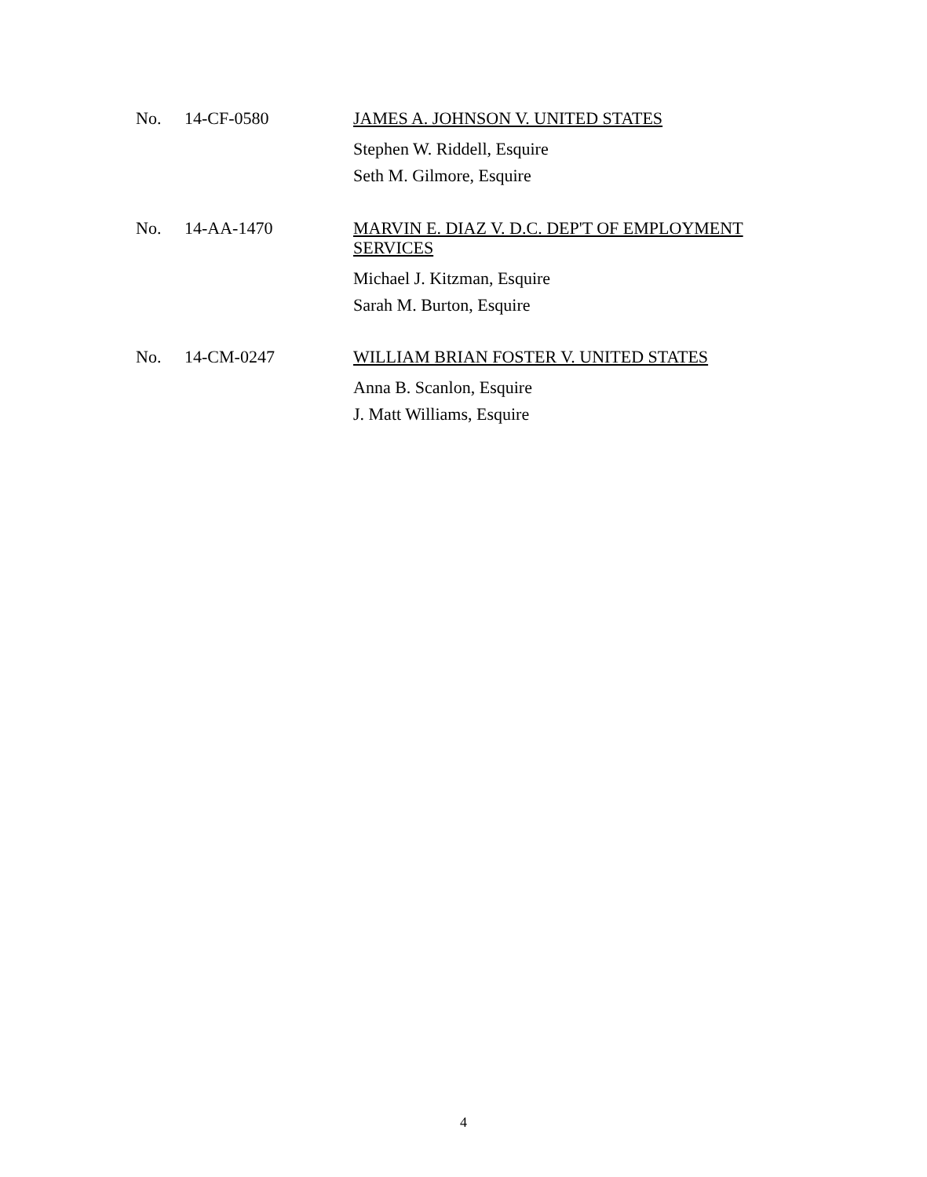No. 14-CF-0580
JAMES A. JOHNSON V. UNITED STATES
Stephen W. Riddell, Esquire
Seth M. Gilmore, Esquire
No. 14-AA-1470
MARVIN E. DIAZ V. D.C. DEP'T OF EMPLOYMENT SERVICES
Michael J. Kitzman, Esquire
Sarah M. Burton, Esquire
No. 14-CM-0247
WILLIAM BRIAN FOSTER V. UNITED STATES
Anna B. Scanlon, Esquire
J. Matt Williams, Esquire
4